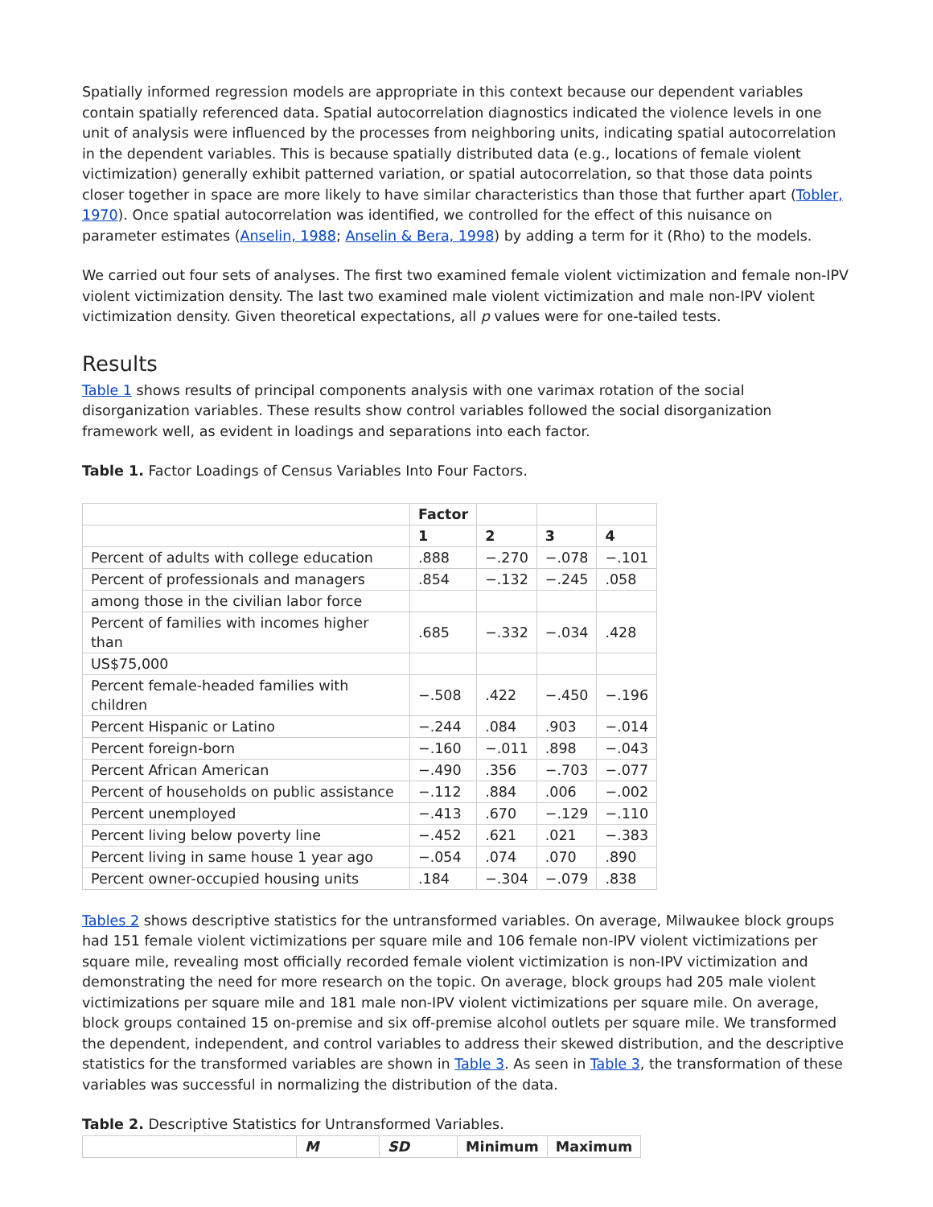Spatially informed regression models are appropriate in this context because our dependent variables contain spatially referenced data. Spatial autocorrelation diagnostics indicated the violence levels in one unit of analysis were influenced by the processes from neighboring units, indicating spatial autocorrelation in the dependent variables. This is because spatially distributed data (e.g., locations of female violent victimization) generally exhibit patterned variation, or spatial autocorrelation, so that those data points closer together in space are more likely to have similar characteristics than those that further apart (Tobler, 1970). Once spatial autocorrelation was identified, we controlled for the effect of this nuisance on parameter estimates (Anselin, 1988; Anselin & Bera, 1998) by adding a term for it (Rho) to the models.
We carried out four sets of analyses. The first two examined female violent victimization and female non-IPV violent victimization density. The last two examined male violent victimization and male non-IPV violent victimization density. Given theoretical expectations, all p values were for one-tailed tests.
Results
Table 1 shows results of principal components analysis with one varimax rotation of the social disorganization variables. These results show control variables followed the social disorganization framework well, as evident in loadings and separations into each factor.
Table 1. Factor Loadings of Census Variables Into Four Factors.
| | Factor | | | |
| --- | --- | --- | --- | --- |
| | 1 | 2 | 3 | 4 |
| Percent of adults with college education | .888 | −.270 | −.078 | −.101 |
| Percent of professionals and managers | .854 | −.132 | −.245 | .058 |
| among those in the civilian labor force | | | | |
| Percent of families with incomes higher than | .685 | −.332 | −.034 | .428 |
| US$75,000 | | | | |
| Percent female-headed families with children | −.508 | .422 | −.450 | −.196 |
| Percent Hispanic or Latino | −.244 | .084 | .903 | −.014 |
| Percent foreign-born | −.160 | −.011 | .898 | −.043 |
| Percent African American | −.490 | .356 | −.703 | −.077 |
| Percent of households on public assistance | −.112 | .884 | .006 | −.002 |
| Percent unemployed | −.413 | .670 | −.129 | −.110 |
| Percent living below poverty line | −.452 | .621 | .021 | −.383 |
| Percent living in same house 1 year ago | −.054 | .074 | .070 | .890 |
| Percent owner-occupied housing units | .184 | −.304 | −.079 | .838 |
Tables 2 shows descriptive statistics for the untransformed variables. On average, Milwaukee block groups had 151 female violent victimizations per square mile and 106 female non-IPV violent victimizations per square mile, revealing most officially recorded female violent victimization is non-IPV victimization and demonstrating the need for more research on the topic. On average, block groups had 205 male violent victimizations per square mile and 181 male non-IPV violent victimizations per square mile. On average, block groups contained 15 on-premise and six off-premise alcohol outlets per square mile. We transformed the dependent, independent, and control variables to address their skewed distribution, and the descriptive statistics for the transformed variables are shown in Table 3. As seen in Table 3, the transformation of these variables was successful in normalizing the distribution of the data.
Table 2. Descriptive Statistics for Untransformed Variables.
| | M | SD | Minimum | Maximum |
| --- | --- | --- | --- | --- |